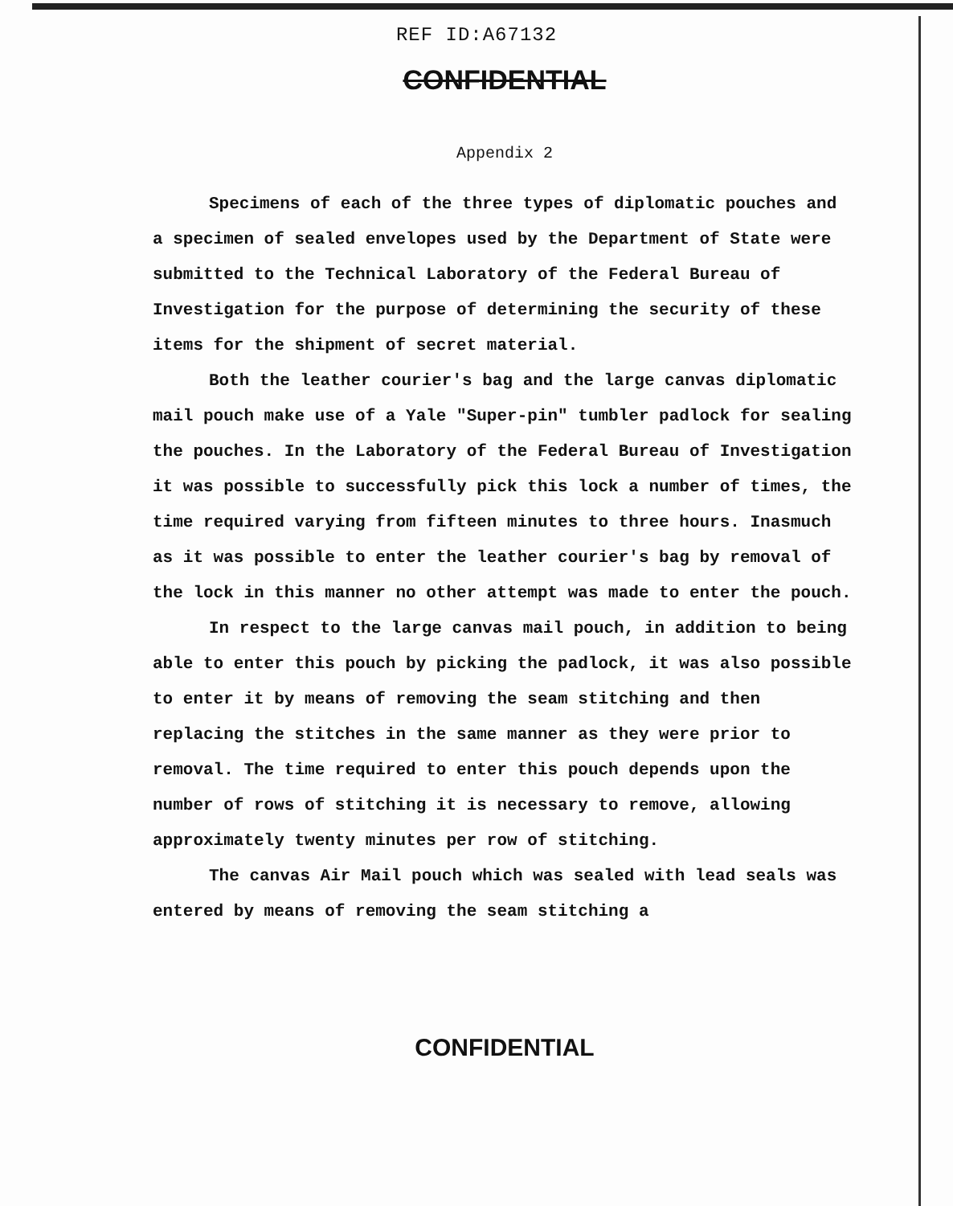REF ID:A67132
CONFIDENTIAL
Appendix 2
Specimens of each of the three types of diplomatic pouches and a specimen of sealed envelopes used by the Department of State were submitted to the Technical Laboratory of the Federal Bureau of Investigation for the purpose of determining the security of these items for the shipment of secret material.
Both the leather courier's bag and the large canvas diplomatic mail pouch make use of a Yale "Super-pin" tumbler padlock for sealing the pouches. In the Laboratory of the Federal Bureau of Investigation it was possible to successfully pick this lock a number of times, the time required varying from fifteen minutes to three hours. Inasmuch as it was possible to enter the leather courier's bag by removal of the lock in this manner no other attempt was made to enter the pouch.
In respect to the large canvas mail pouch, in addition to being able to enter this pouch by picking the padlock, it was also possible to enter it by means of removing the seam stitching and then replacing the stitches in the same manner as they were prior to removal. The time required to enter this pouch depends upon the number of rows of stitching it is necessary to remove, allowing approximately twenty minutes per row of stitching.
The canvas Air Mail pouch which was sealed with lead seals was entered by means of removing the seam stitching a
CONFIDENTIAL